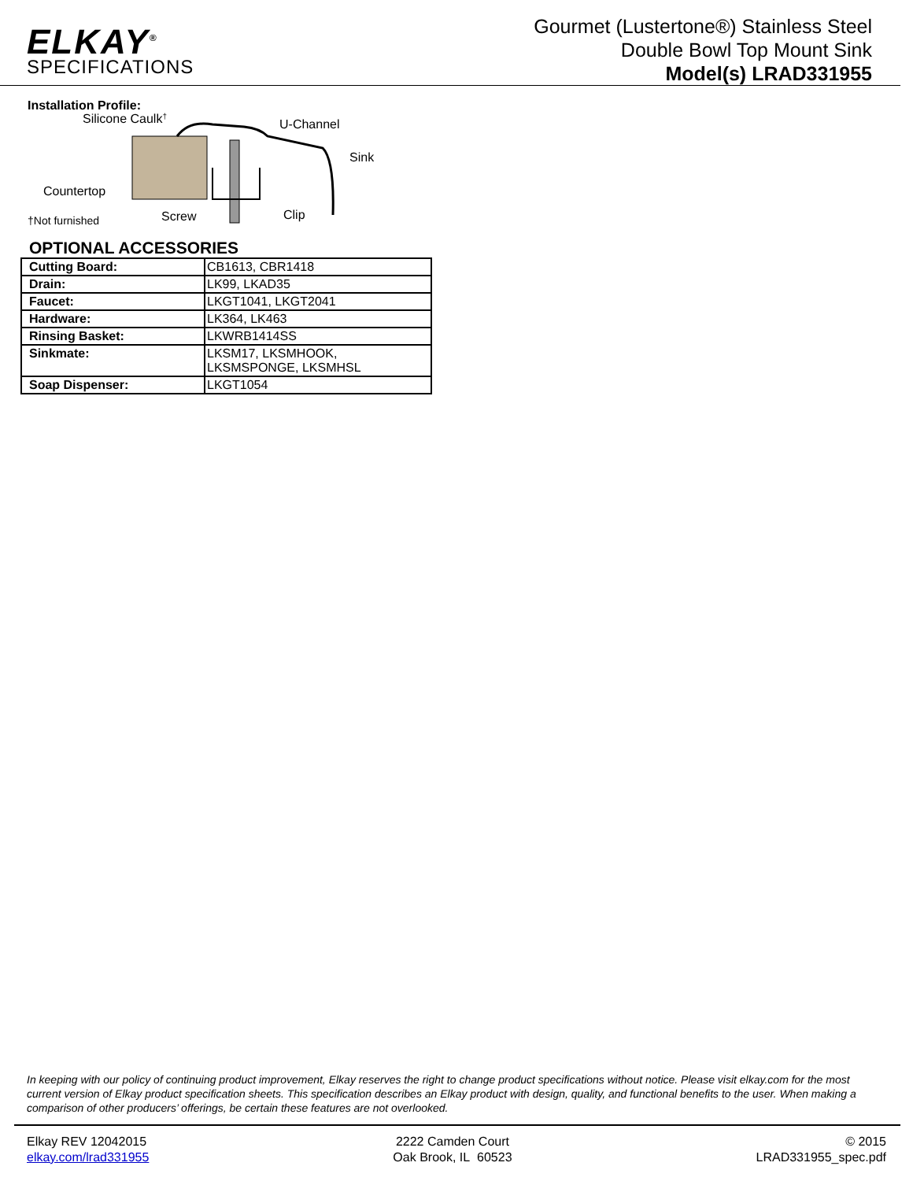ELKAY<sup>®</sup>
SPECIFICATIONS
Gourmet (Lustertone®) Stainless Steel
Double Bowl Top Mount Sink
Model(s) LRAD331955
Installation Profile:
Silicone Caulk†
U-Channel
Sink
Countertop
Screw
Clip
†Not furnished
OPTIONAL ACCESSORIES
| Cutting Board: | CB1613, CBR1418 |
| Drain: | LK99, LKAD35 |
| Faucet: | LKGT1041, LKGT2041 |
| Hardware: | LK364, LK463 |
| Rinsing Basket: | LKWRB1414SS |
| Sinkmate: | LKSM17, LKSMHOOK, LKSMSPONGE, LKSMHSL |
| Soap Dispenser: | LKGT1054 |
In keeping with our policy of continuing product improvement, Elkay reserves the right to change product specifications without notice. Please visit elkay.com for the most current version of Elkay product specification sheets. This specification describes an Elkay product with design, quality, and functional benefits to the user. When making a comparison of other producers’ offerings, be certain these features are not overlooked.
Elkay REV 12042015
elkay.com/lrad331955
2222 Camden Court
Oak Brook, IL 60523
© 2015
LRAD331955_spec.pdf